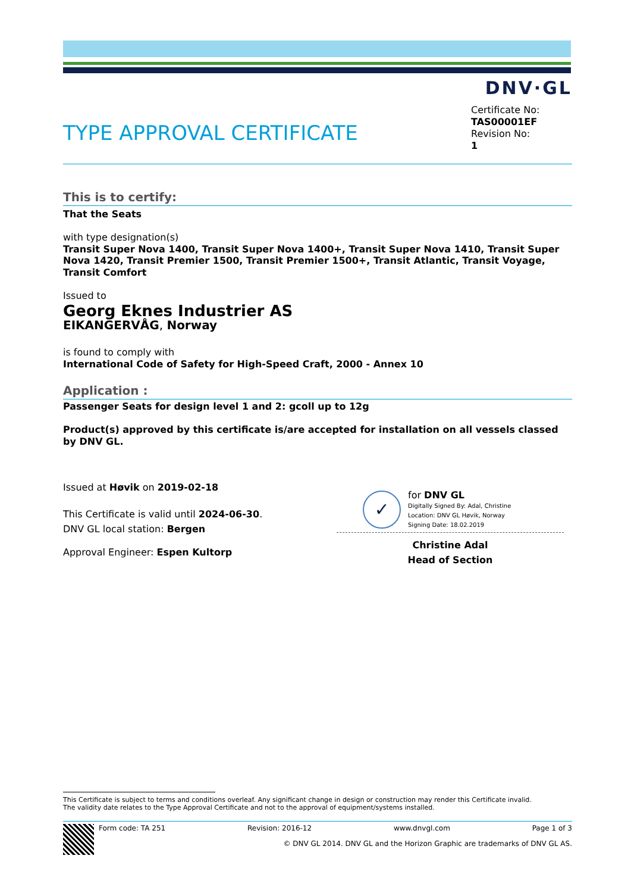DNV·GL
TYPE APPROVAL CERTIFICATE
Certificate No:
TAS00001EF
Revision No:
1
This is to certify:
That the Seats
with type designation(s)
Transit Super Nova 1400, Transit Super Nova 1400+, Transit Super Nova 1410, Transit Super Nova 1420, Transit Premier 1500, Transit Premier 1500+, Transit Atlantic, Transit Voyage, Transit Comfort
Issued to
Georg Eknes Industrier AS
EIKANGERVÅG, Norway
is found to comply with
International Code of Safety for High-Speed Craft, 2000 - Annex 10
Application :
Passenger Seats for design level 1 and 2: gcoll up to 12g
Product(s) approved by this certificate is/are accepted for installation on all vessels classed by DNV GL.
Issued at Høvik on 2019-02-18
This Certificate is valid until 2024-06-30.
DNV GL local station: Bergen
Approval Engineer: Espen Kultorp
✓
for DNV GL
Digitally Signed By: Adal, Christine
Location: DNV GL Høvik, Norway
Signing Date: 18.02.2019
Christine Adal
Head of Section
This Certificate is subject to terms and conditions overleaf. Any significant change in design or construction may render this Certificate invalid.
The validity date relates to the Type Approval Certificate and not to the approval of equipment/systems installed.
Form code: TA 251 Revision: 2016-12 www.dnvgl.com Page 1 of 3
© DNV GL 2014. DNV GL and the Horizon Graphic are trademarks of DNV GL AS.